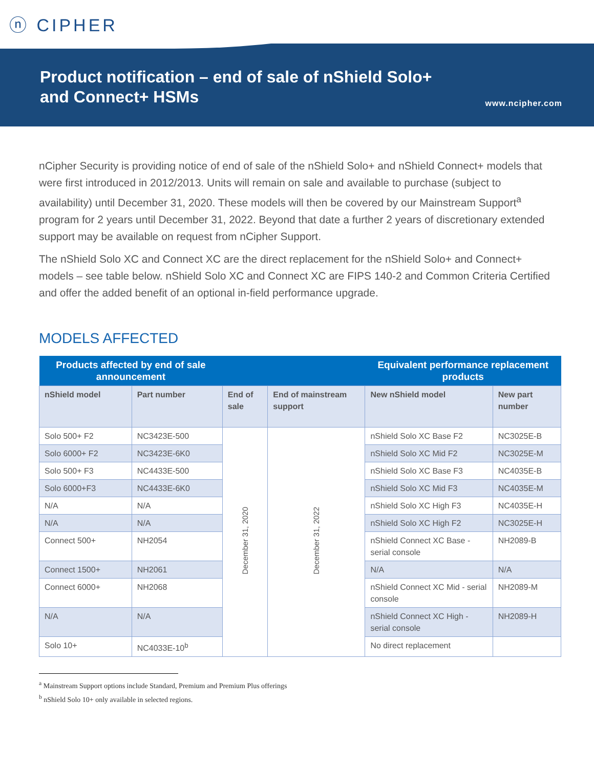ⓝ CIPHER
Product notification – end of sale of nShield Solo+
and Connect+ HSMs
www.ncipher.com
nCipher Security is providing notice of end of sale of the nShield Solo+ and nShield Connect+ models that were first introduced in 2012/2013. Units will remain on sale and available to purchase (subject to availability) until December 31, 2020. These models will then be covered by our Mainstream Support<sup>a</sup> program for 2 years until December 31, 2022. Beyond that date a further 2 years of discretionary extended support may be available on request from nCipher Support.
The nShield Solo XC and Connect XC are the direct replacement for the nShield Solo+ and Connect+ models – see table below. nShield Solo XC and Connect XC are FIPS 140-2 and Common Criteria Certified and offer the added benefit of an optional in-field performance upgrade.
MODELS AFFECTED
| Products affected by end of sale announcement | | | | Equivalent performance replacement products | |
| --- | --- | --- | --- | --- | --- |
| nShield model | Part number | End of sale | End of mainstream support | New nShield model | New part number |
| Solo 500+ F2 | NC3423E-500 | December 31, 2020 | December 31, 2022 | nShield Solo XC Base F2 | NC3025E-B |
| Solo 6000+ F2 | NC3423E-6K0 | | | nShield Solo XC Mid F2 | NC3025E-M |
| Solo 500+ F3 | NC4433E-500 | | | nShield Solo XC Base F3 | NC4035E-B |
| Solo 6000+F3 | NC4433E-6K0 | | | nShield Solo XC Mid F3 | NC4035E-M |
| N/A | N/A | | | nShield Solo XC High F3 | NC4035E-H |
| N/A | N/A | | | nShield Solo XC High F2 | NC3025E-H |
| Connect 500+ | NH2054 | | | nShield Connect XC Base - serial console | NH2089-B |
| Connect 1500+ | NH2061 | | | N/A | N/A |
| Connect 6000+ | NH2068 | | | nShield Connect XC Mid - serial console | NH2089-M |
| N/A | N/A | | | nShield Connect XC High - serial console | NH2089-H |
| Solo 10+ | NC4033E-10<sup>b</sup> | | | No direct replacement | |
<sup>a</sup> Mainstream Support options include Standard, Premium and Premium Plus offerings
<sup>b</sup> nShield Solo 10+ only available in selected regions.